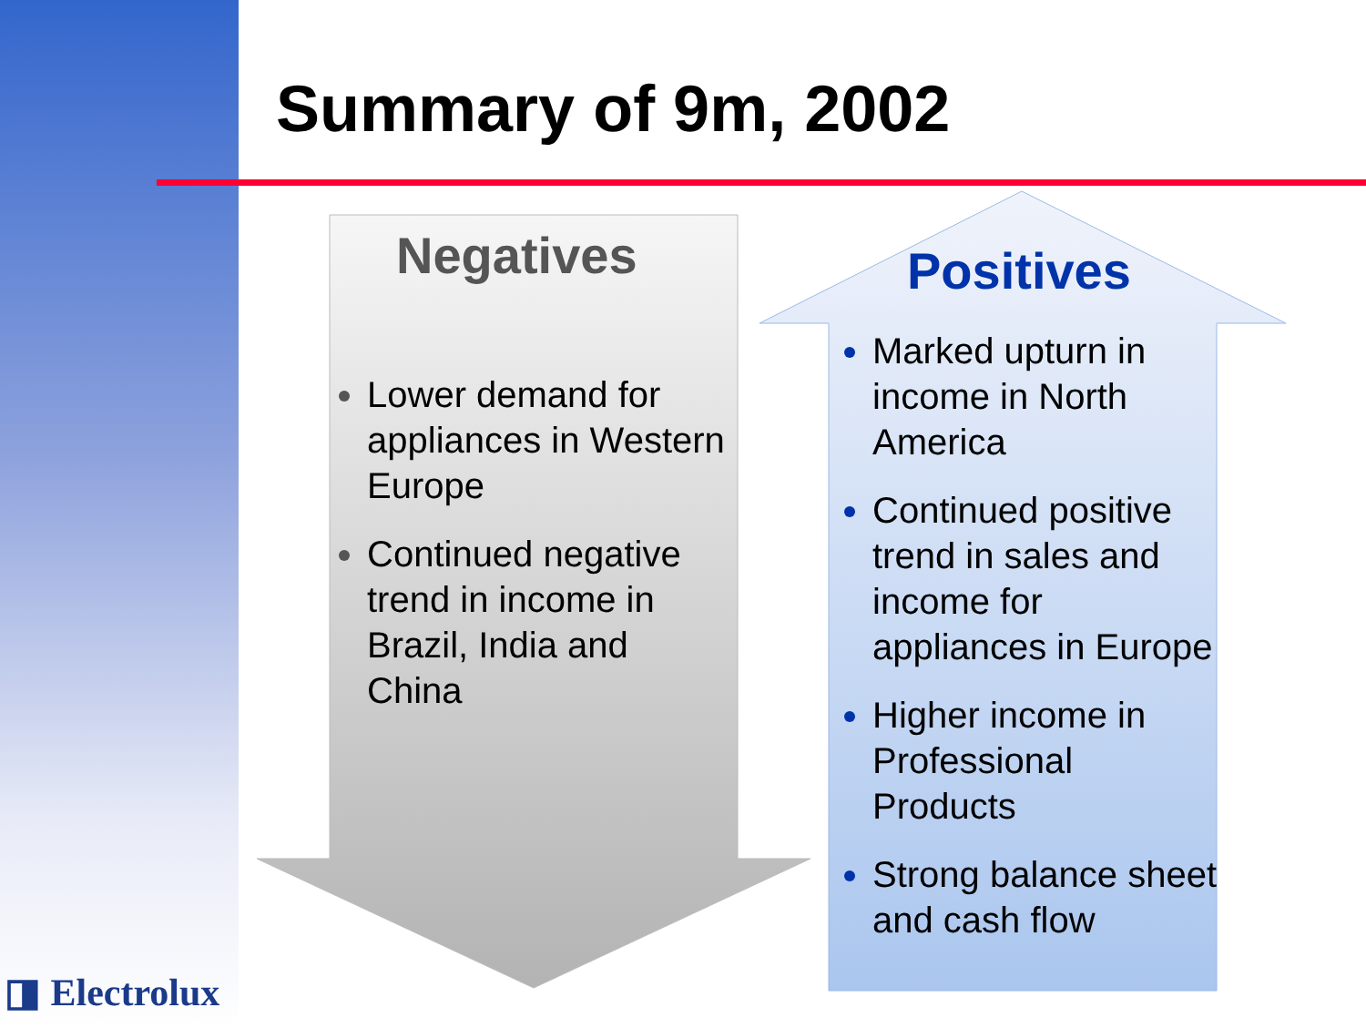Summary of 9m, 2002
Negatives
Lower demand for appliances in Western Europe
Continued negative trend in income in Brazil, India and China
Positives
Marked upturn in income in North America
Continued positive trend in sales and income for appliances in Europe
Higher income in Professional Products
Strong balance sheet and cash flow
◨ Electrolux